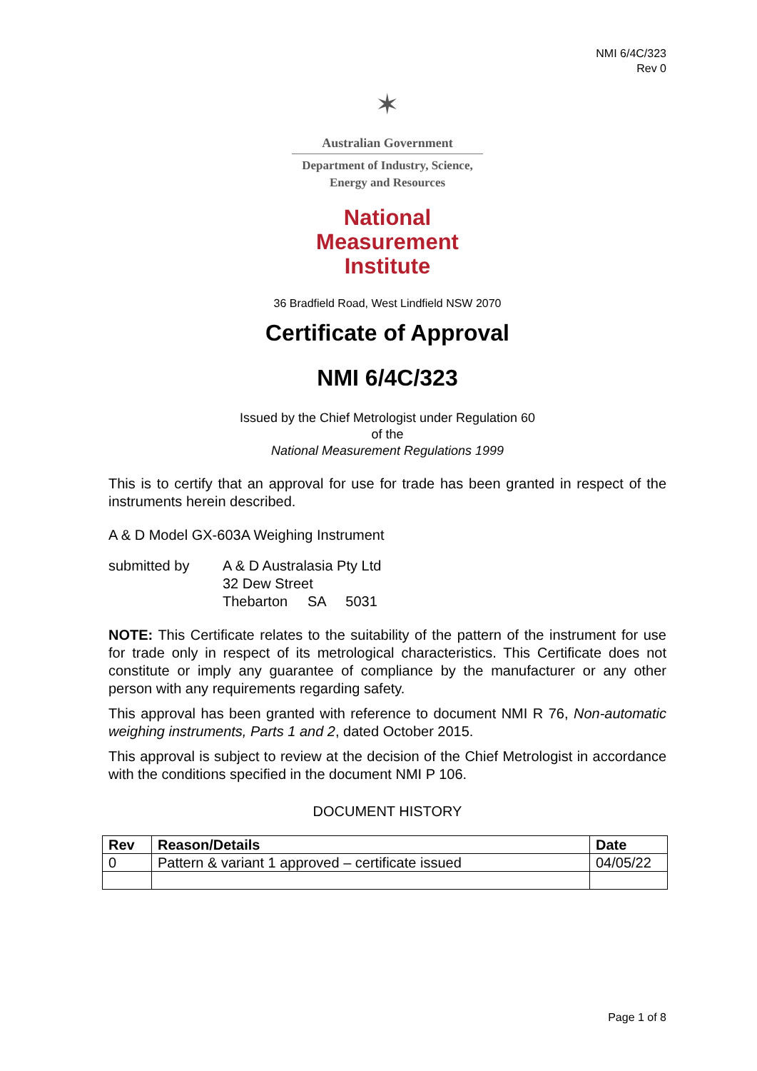NMI 6/4C/323
Rev 0
✶
Australian Government
Department of Industry, Science,
Energy and Resources
National
Measurement
Institute
36 Bradfield Road, West Lindfield NSW 2070
Certificate of Approval
NMI 6/4C/323
Issued by the Chief Metrologist under Regulation 60
of the
National Measurement Regulations 1999
This is to certify that an approval for use for trade has been granted in respect of the instruments herein described.
A & D Model GX-603A Weighing Instrument
submitted by A & D Australasia Pty Ltd
32 Dew Street
Thebarton SA 5031
NOTE: This Certificate relates to the suitability of the pattern of the instrument for use for trade only in respect of its metrological characteristics. This Certificate does not constitute or imply any guarantee of compliance by the manufacturer or any other person with any requirements regarding safety.
This approval has been granted with reference to document NMI R 76, Non-automatic weighing instruments, Parts 1 and 2, dated October 2015.
This approval is subject to review at the decision of the Chief Metrologist in accordance with the conditions specified in the document NMI P 106.
DOCUMENT HISTORY
| Rev | Reason/Details | Date |
| --- | --- | --- |
| 0 | Pattern & variant 1 approved – certificate issued | 04/05/22 |
Page 1 of 8